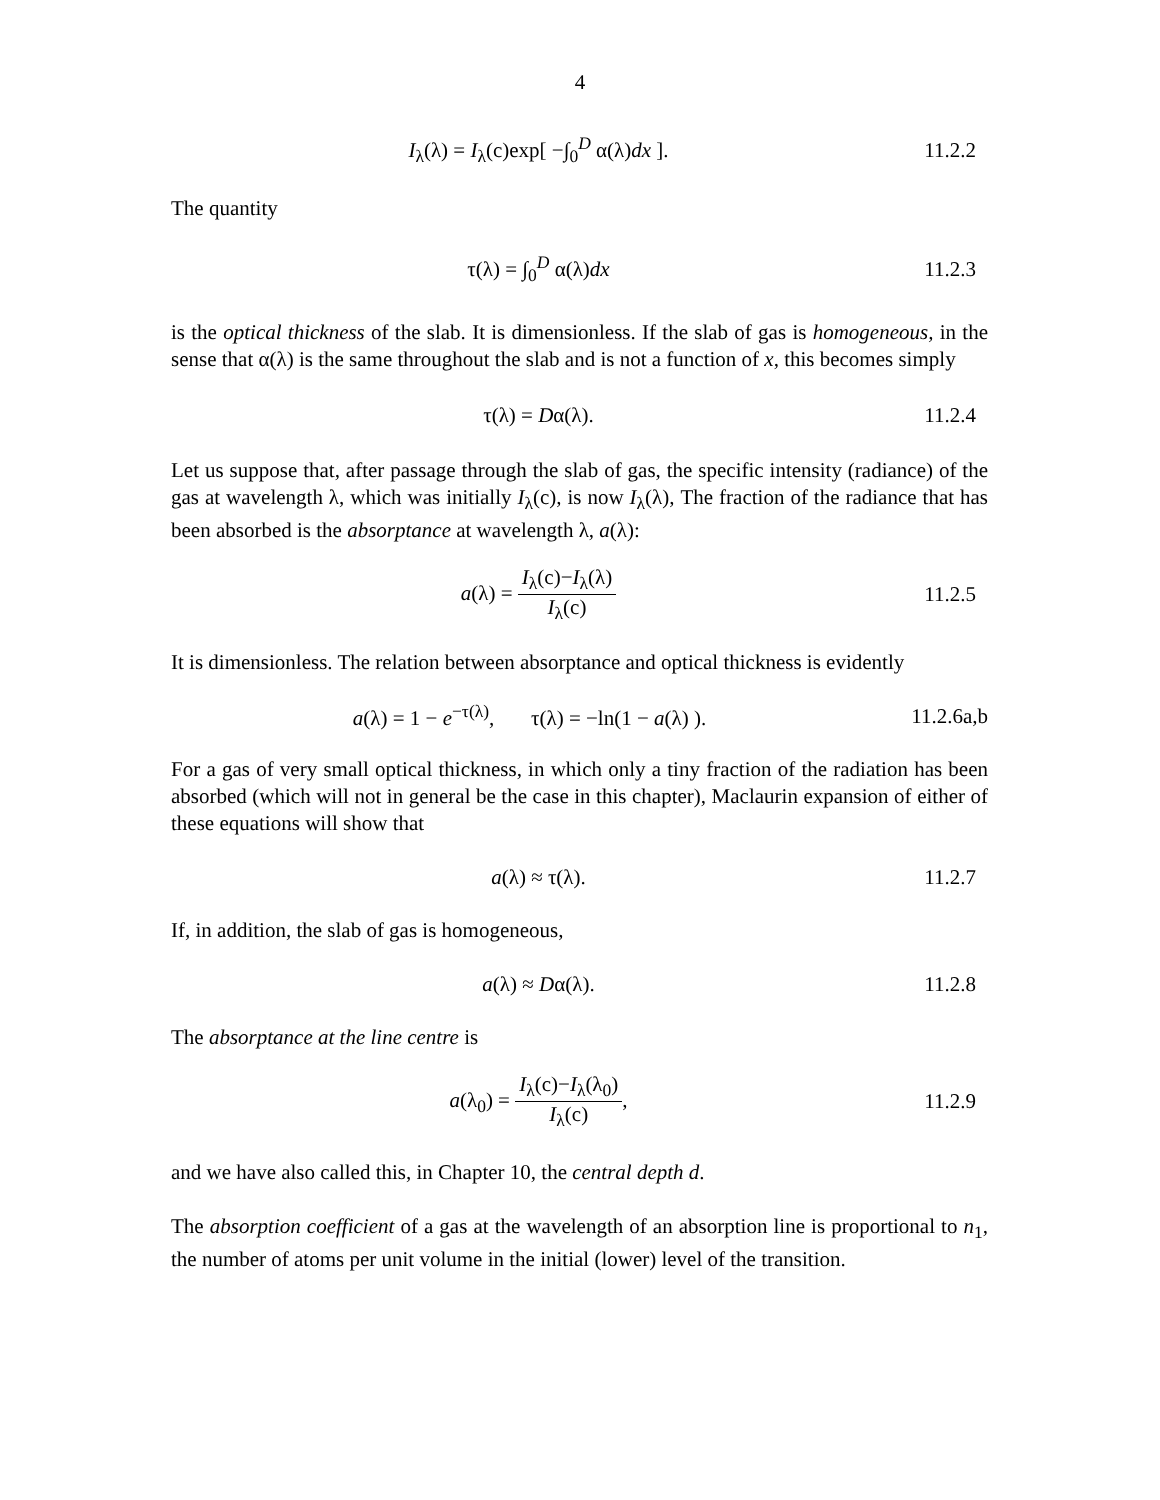4
I<sub>λ</sub>(λ) = I<sub>λ</sub>(c)exp[ −∫<sub>0</sub><sup>D</sup> α(λ)dx ].
11.2.2
The quantity
τ(λ) = ∫<sub>0</sub><sup>D</sup> α(λ)dx
11.2.3
is the optical thickness of the slab. It is dimensionless. If the slab of gas is homogeneous, in the sense that α(λ) is the same throughout the slab and is not a function of x, this becomes simply
τ(λ) = Dα(λ).
11.2.4
Let us suppose that, after passage through the slab of gas, the specific intensity (radiance) of the gas at wavelength λ, which was initially I<sub>λ</sub>(c), is now I<sub>λ</sub>(λ), The fraction of the radiance that has been absorbed is the absorptance at wavelength λ, a(λ):
a(λ) = I<sub>λ</sub>(c)−I<sub>λ</sub>(λ) I<sub>λ</sub>(c)
11.2.5
It is dimensionless. The relation between absorptance and optical thickness is evidently
a(λ) = 1 − e<sup>−τ(λ)</sup>, τ(λ) = −ln(1 − a(λ) ).
11.2.6a,b
For a gas of very small optical thickness, in which only a tiny fraction of the radiation has been absorbed (which will not in general be the case in this chapter), Maclaurin expansion of either of these equations will show that
a(λ) ≈ τ(λ).
11.2.7
If, in addition, the slab of gas is homogeneous,
a(λ) ≈ Dα(λ).
11.2.8
The absorptance at the line centre is
a(λ<sub>0</sub>) = I<sub>λ</sub>(c)−I<sub>λ</sub>(λ<sub>0</sub>) I<sub>λ</sub>(c),
11.2.9
and we have also called this, in Chapter 10, the central depth d.
The absorption coefficient of a gas at the wavelength of an absorption line is proportional to n<sub>1</sub>, the number of atoms per unit volume in the initial (lower) level of the transition.